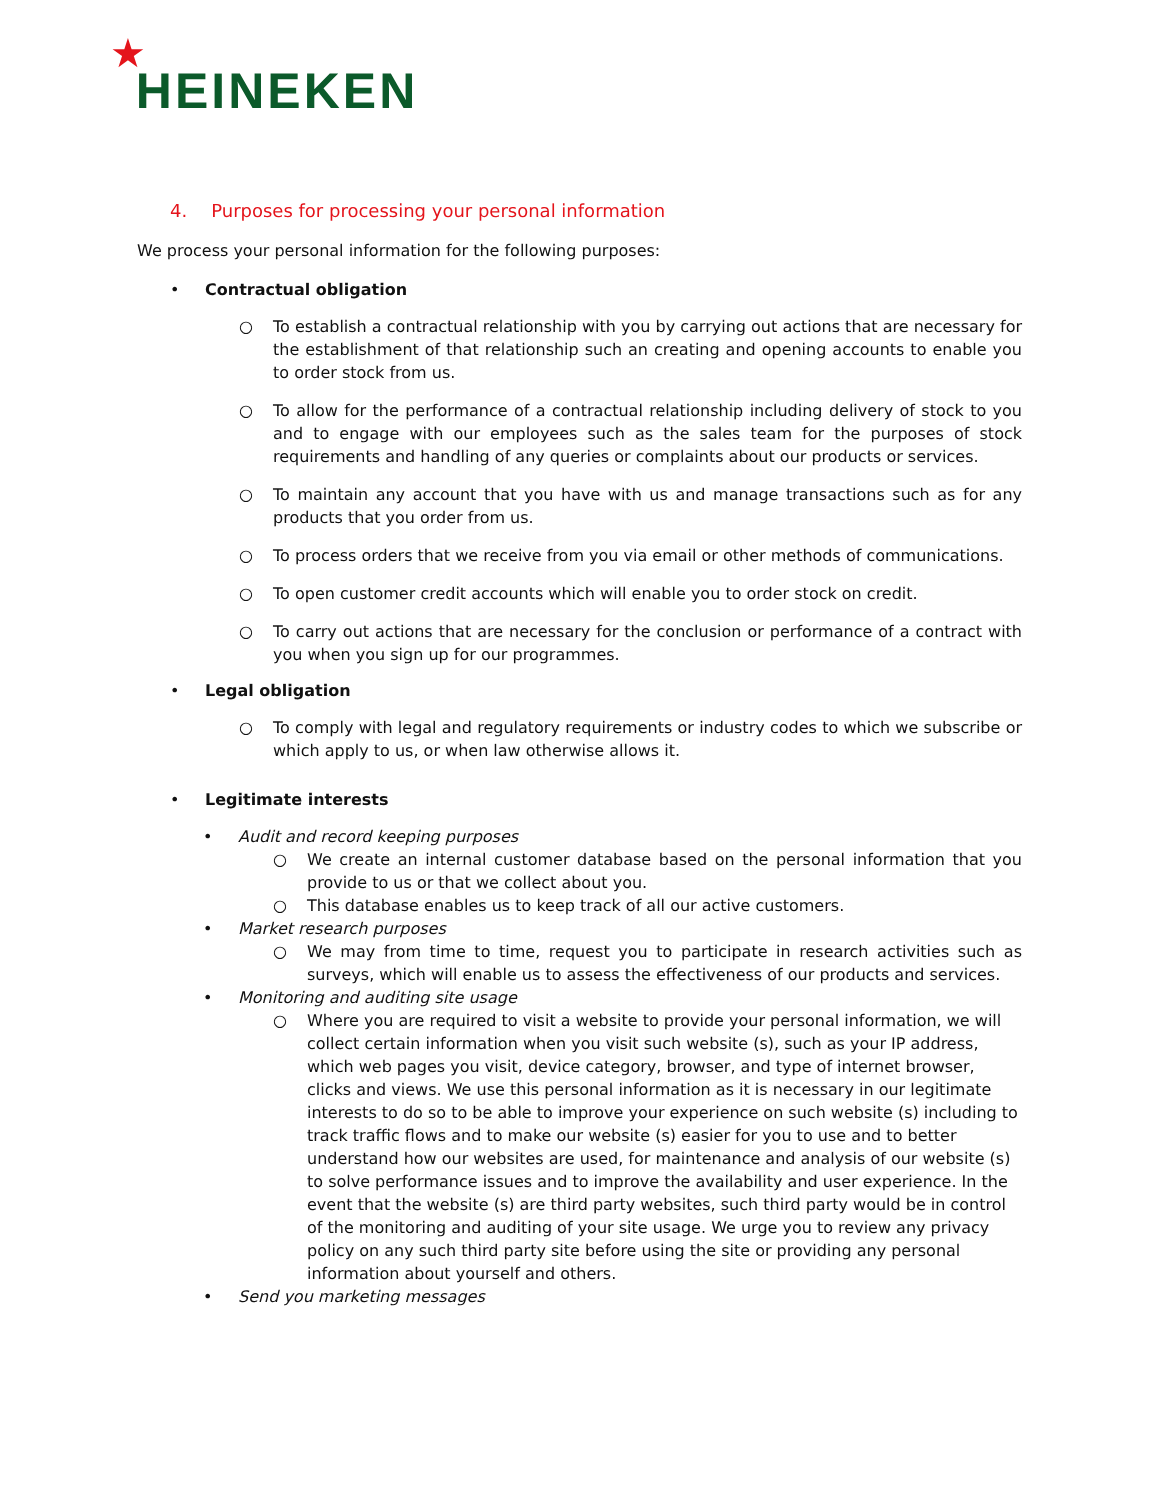★
HEINEKEN
4. Purposes for processing your personal information
We process your personal information for the following purposes:
Contractual obligation
○ To establish a contractual relationship with you by carrying out actions that are necessary for the establishment of that relationship such an creating and opening accounts to enable you to order stock from us.
○ To allow for the performance of a contractual relationship including delivery of stock to you and to engage with our employees such as the sales team for the purposes of stock requirements and handling of any queries or complaints about our products or services.
○ To maintain any account that you have with us and manage transactions such as for any products that you order from us.
○ To process orders that we receive from you via email or other methods of communications.
○ To open customer credit accounts which will enable you to order stock on credit.
○ To carry out actions that are necessary for the conclusion or performance of a contract with you when you sign up for our programmes.
Legal obligation
○ To comply with legal and regulatory requirements or industry codes to which we subscribe or which apply to us, or when law otherwise allows it.
Legitimate interests
Audit and record keeping purposes
○ We create an internal customer database based on the personal information that you provide to us or that we collect about you.
○ This database enables us to keep track of all our active customers.
Market research purposes
○ We may from time to time, request you to participate in research activities such as surveys, which will enable us to assess the effectiveness of our products and services.
Monitoring and auditing site usage
○ Where you are required to visit a website to provide your personal information, we will collect certain information when you visit such website (s), such as your IP address, which web pages you visit, device category, browser, and type of internet browser, clicks and views. We use this personal information as it is necessary in our legitimate interests to do so to be able to improve your experience on such website (s) including to track traffic flows and to make our website (s) easier for you to use and to better understand how our websites are used, for maintenance and analysis of our website (s) to solve performance issues and to improve the availability and user experience. In the event that the website (s) are third party websites, such third party would be in control of the monitoring and auditing of your site usage. We urge you to review any privacy policy on any such third party site before using the site or providing any personal information about yourself and others.
Send you marketing messages